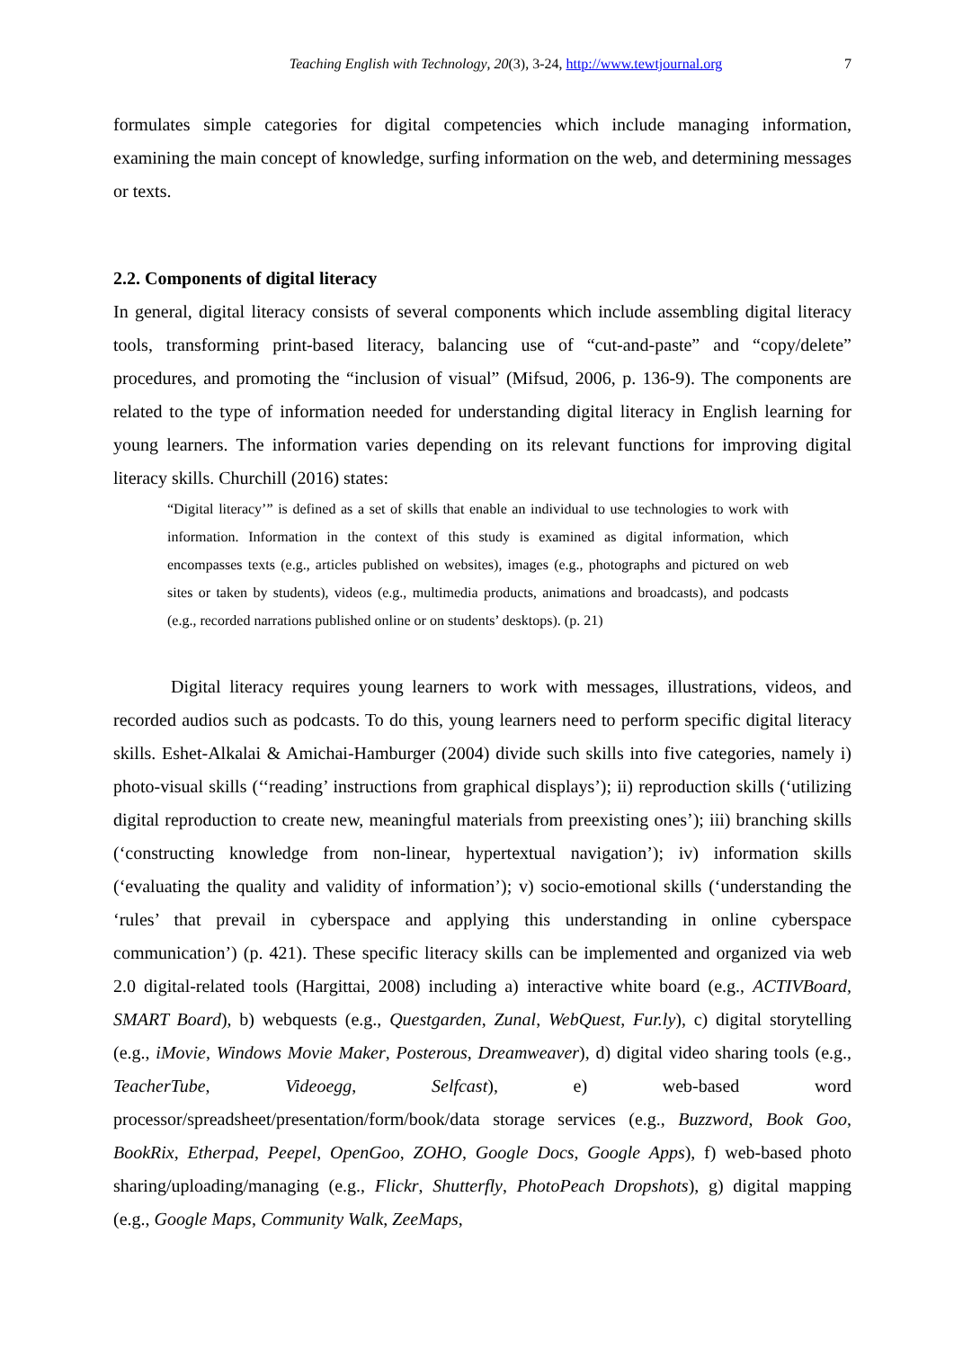Teaching English with Technology, 20(3), 3-24, http://www.tewtjournal.org 7
formulates simple categories for digital competencies which include managing information, examining the main concept of knowledge, surfing information on the web, and determining messages or texts.
2.2. Components of digital literacy
In general, digital literacy consists of several components which include assembling digital literacy tools, transforming print-based literacy, balancing use of “cut-and-paste” and “copy/delete” procedures, and promoting the “inclusion of visual” (Mifsud, 2006, p. 136-9). The components are related to the type of information needed for understanding digital literacy in English learning for young learners. The information varies depending on its relevant functions for improving digital literacy skills. Churchill (2016) states:
“Digital literacy’” is defined as a set of skills that enable an individual to use technologies to work with information. Information in the context of this study is examined as digital information, which encompasses texts (e.g., articles published on websites), images (e.g., photographs and pictured on web sites or taken by students), videos (e.g., multimedia products, animations and broadcasts), and podcasts (e.g., recorded narrations published online or on students’ desktops). (p. 21)
Digital literacy requires young learners to work with messages, illustrations, videos, and recorded audios such as podcasts. To do this, young learners need to perform specific digital literacy skills. Eshet-Alkalai & Amichai-Hamburger (2004) divide such skills into five categories, namely i) photo-visual skills (‘‘reading’ instructions from graphical displays’); ii) reproduction skills (‘utilizing digital reproduction to create new, meaningful materials from preexisting ones’); iii) branching skills (‘constructing knowledge from non-linear, hypertextual navigation’); iv) information skills (‘evaluating the quality and validity of information’); v) socio-emotional skills (‘understanding the ‘rules’ that prevail in cyberspace and applying this understanding in online cyberspace communication’) (p. 421). These specific literacy skills can be implemented and organized via web 2.0 digital-related tools (Hargittai, 2008) including a) interactive white board (e.g., ACTIVBoard, SMART Board), b) webquests (e.g., Questgarden, Zunal, WebQuest, Fur.ly), c) digital storytelling (e.g., iMovie, Windows Movie Maker, Posterous, Dreamweaver), d) digital video sharing tools (e.g., TeacherTube, Videoegg, Selfcast), e) web-based word processor/spreadsheet/presentation/form/book/data storage services (e.g., Buzzword, Book Goo, BookRix, Etherpad, Peepel, OpenGoo, ZOHO, Google Docs, Google Apps), f) web-based photo sharing/uploading/managing (e.g., Flickr, Shutterfly, PhotoPeach Dropshots), g) digital mapping (e.g., Google Maps, Community Walk, ZeeMaps,